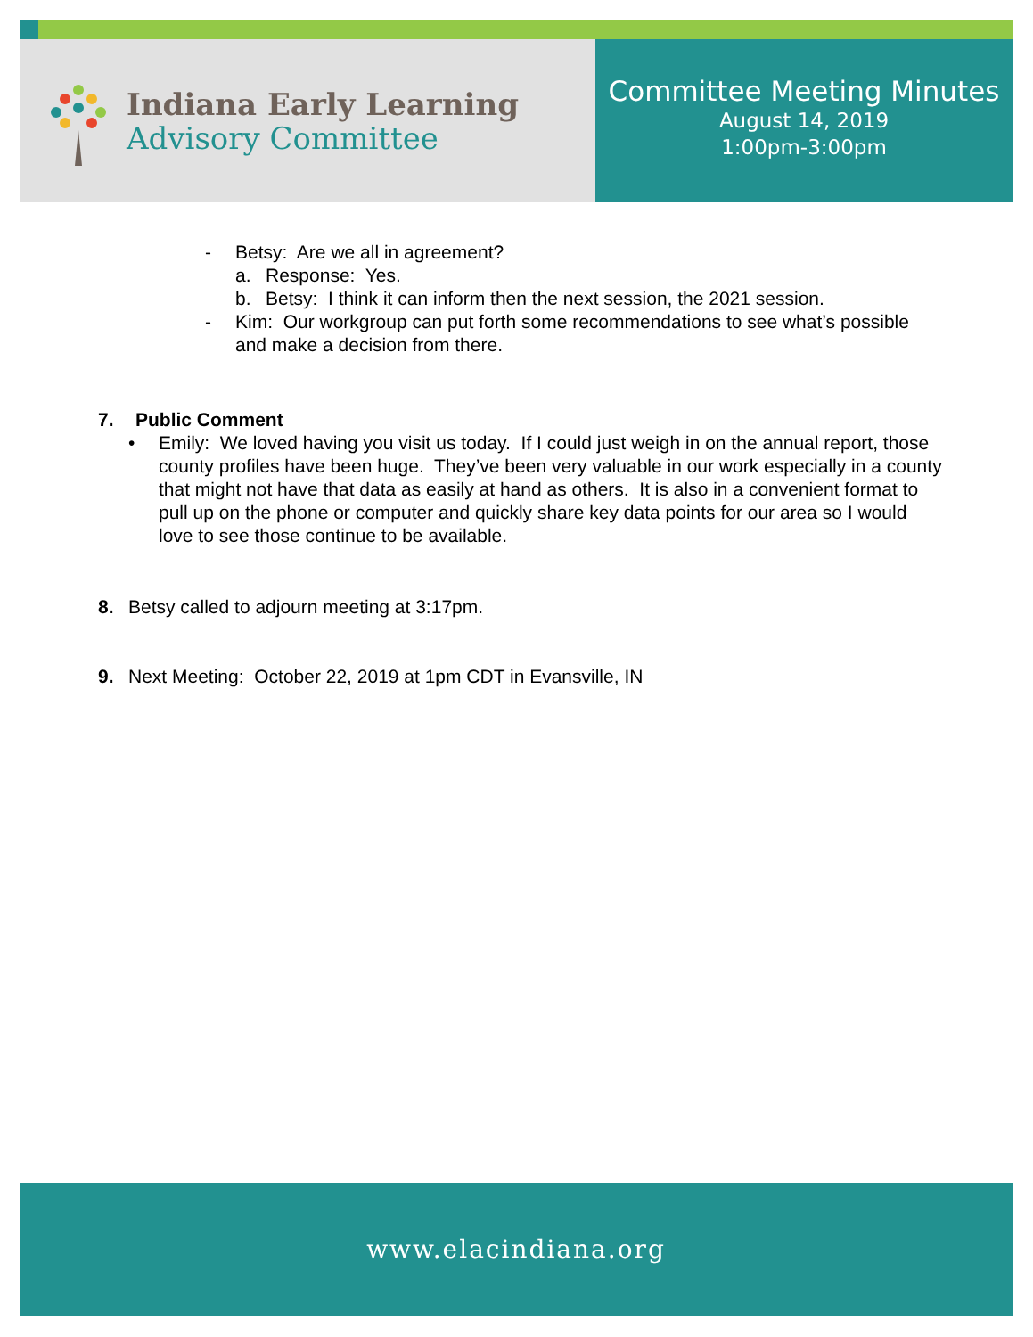Indiana Early Learning
Advisory Committee
Committee Meeting Minutes
August 14, 2019
1:00pm-3:00pm
- Betsy: Are we all in agreement?
a. Response: Yes.
b. Betsy: I think it can inform then the next session, the 2021 session.
- Kim: Our workgroup can put forth some recommendations to see what’s possible and make a decision from there.
7. Public Comment
• Emily: We loved having you visit us today. If I could just weigh in on the annual report, those county profiles have been huge. They’ve been very valuable in our work especially in a county that might not have that data as easily at hand as others. It is also in a convenient format to pull up on the phone or computer and quickly share key data points for our area so I would love to see those continue to be available.
8. Betsy called to adjourn meeting at 3:17pm.
9. Next Meeting: October 22, 2019 at 1pm CDT in Evansville, IN
www.elacindiana.org